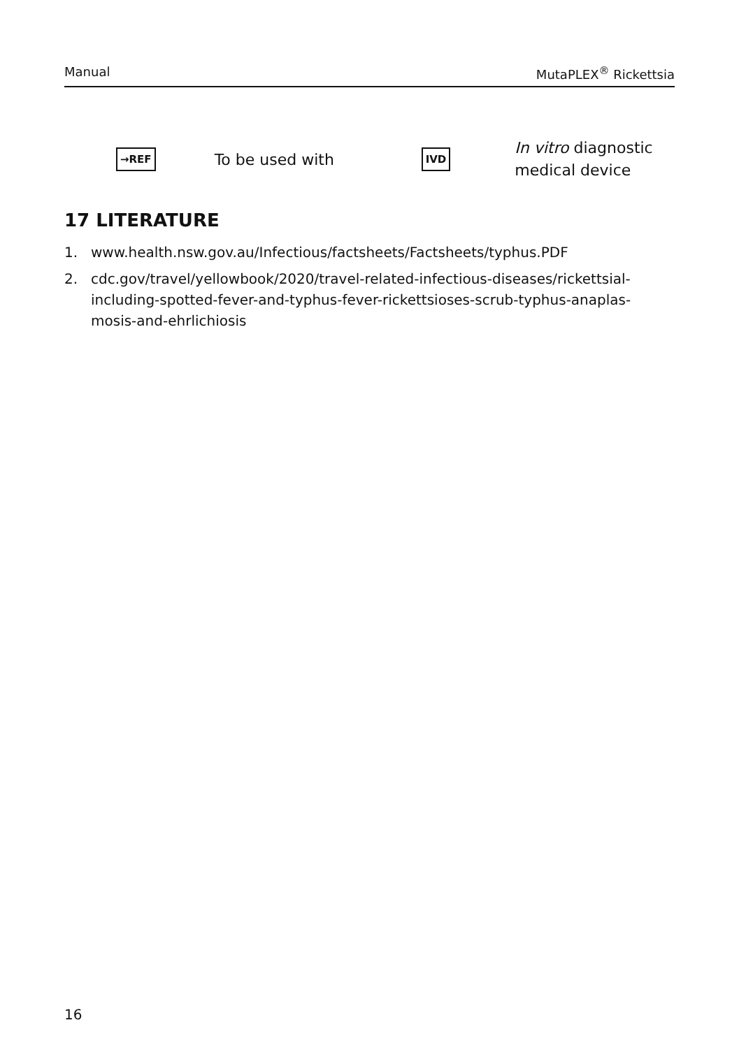Manual MutaPLEX<sup>®</sup> Rickettsia
→REF To be used with IVD In vitro diagnostic
medical device
17 LITERATURE
1. www.health.nsw.gov.au/Infectious/factsheets/Factsheets/typhus.PDF
2. cdc.gov/travel/yellowbook/2020/travel-related-infectious-diseases/rickettsial-including-spotted-fever-and-typhus-fever-rickettsioses-scrub-typhus-anaplas-mosis-and-ehrlichiosis
16